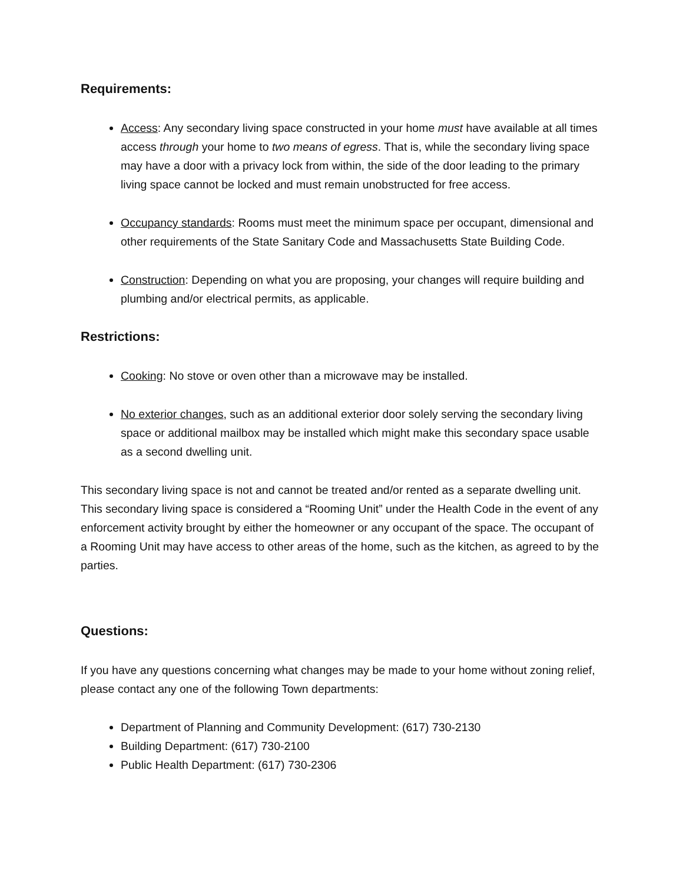Requirements:
Access: Any secondary living space constructed in your home must have available at all times access through your home to two means of egress. That is, while the secondary living space may have a door with a privacy lock from within, the side of the door leading to the primary living space cannot be locked and must remain unobstructed for free access.
Occupancy standards: Rooms must meet the minimum space per occupant, dimensional and other requirements of the State Sanitary Code and Massachusetts State Building Code.
Construction: Depending on what you are proposing, your changes will require building and plumbing and/or electrical permits, as applicable.
Restrictions:
Cooking: No stove or oven other than a microwave may be installed.
No exterior changes, such as an additional exterior door solely serving the secondary living space or additional mailbox may be installed which might make this secondary space usable as a second dwelling unit.
This secondary living space is not and cannot be treated and/or rented as a separate dwelling unit. This secondary living space is considered a “Rooming Unit” under the Health Code in the event of any enforcement activity brought by either the homeowner or any occupant of the space. The occupant of a Rooming Unit may have access to other areas of the home, such as the kitchen, as agreed to by the parties.
Questions:
If you have any questions concerning what changes may be made to your home without zoning relief, please contact any one of the following Town departments:
Department of Planning and Community Development: (617) 730-2130
Building Department: (617) 730-2100
Public Health Department: (617) 730-2306